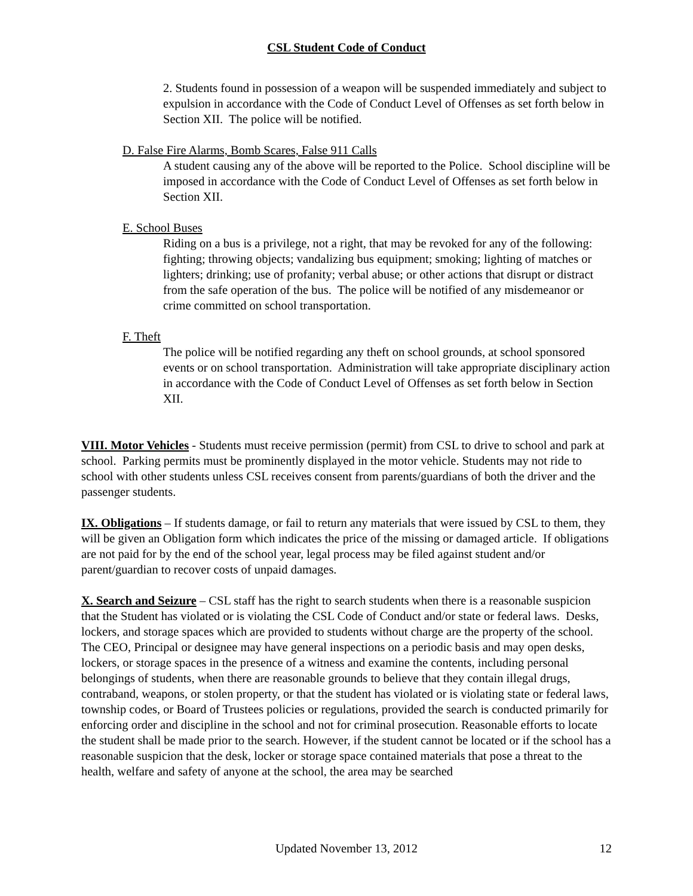CSL Student Code of Conduct
2. Students found in possession of a weapon will be suspended immediately and subject to expulsion in accordance with the Code of Conduct Level of Offenses as set forth below in Section XII. The police will be notified.
D. False Fire Alarms, Bomb Scares, False 911 Calls
A student causing any of the above will be reported to the Police. School discipline will be imposed in accordance with the Code of Conduct Level of Offenses as set forth below in Section XII.
E. School Buses
Riding on a bus is a privilege, not a right, that may be revoked for any of the following: fighting; throwing objects; vandalizing bus equipment; smoking; lighting of matches or lighters; drinking; use of profanity; verbal abuse; or other actions that disrupt or distract from the safe operation of the bus. The police will be notified of any misdemeanor or crime committed on school transportation.
F. Theft
The police will be notified regarding any theft on school grounds, at school sponsored events or on school transportation. Administration will take appropriate disciplinary action in accordance with the Code of Conduct Level of Offenses as set forth below in Section XII.
VIII. Motor Vehicles - Students must receive permission (permit) from CSL to drive to school and park at school. Parking permits must be prominently displayed in the motor vehicle. Students may not ride to school with other students unless CSL receives consent from parents/guardians of both the driver and the passenger students.
IX. Obligations – If students damage, or fail to return any materials that were issued by CSL to them, they will be given an Obligation form which indicates the price of the missing or damaged article. If obligations are not paid for by the end of the school year, legal process may be filed against student and/or parent/guardian to recover costs of unpaid damages.
X. Search and Seizure – CSL staff has the right to search students when there is a reasonable suspicion that the Student has violated or is violating the CSL Code of Conduct and/or state or federal laws. Desks, lockers, and storage spaces which are provided to students without charge are the property of the school. The CEO, Principal or designee may have general inspections on a periodic basis and may open desks, lockers, or storage spaces in the presence of a witness and examine the contents, including personal belongings of students, when there are reasonable grounds to believe that they contain illegal drugs, contraband, weapons, or stolen property, or that the student has violated or is violating state or federal laws, township codes, or Board of Trustees policies or regulations, provided the search is conducted primarily for enforcing order and discipline in the school and not for criminal prosecution. Reasonable efforts to locate the student shall be made prior to the search. However, if the student cannot be located or if the school has a reasonable suspicion that the desk, locker or storage space contained materials that pose a threat to the health, welfare and safety of anyone at the school, the area may be searched
Updated November 13, 2012 12